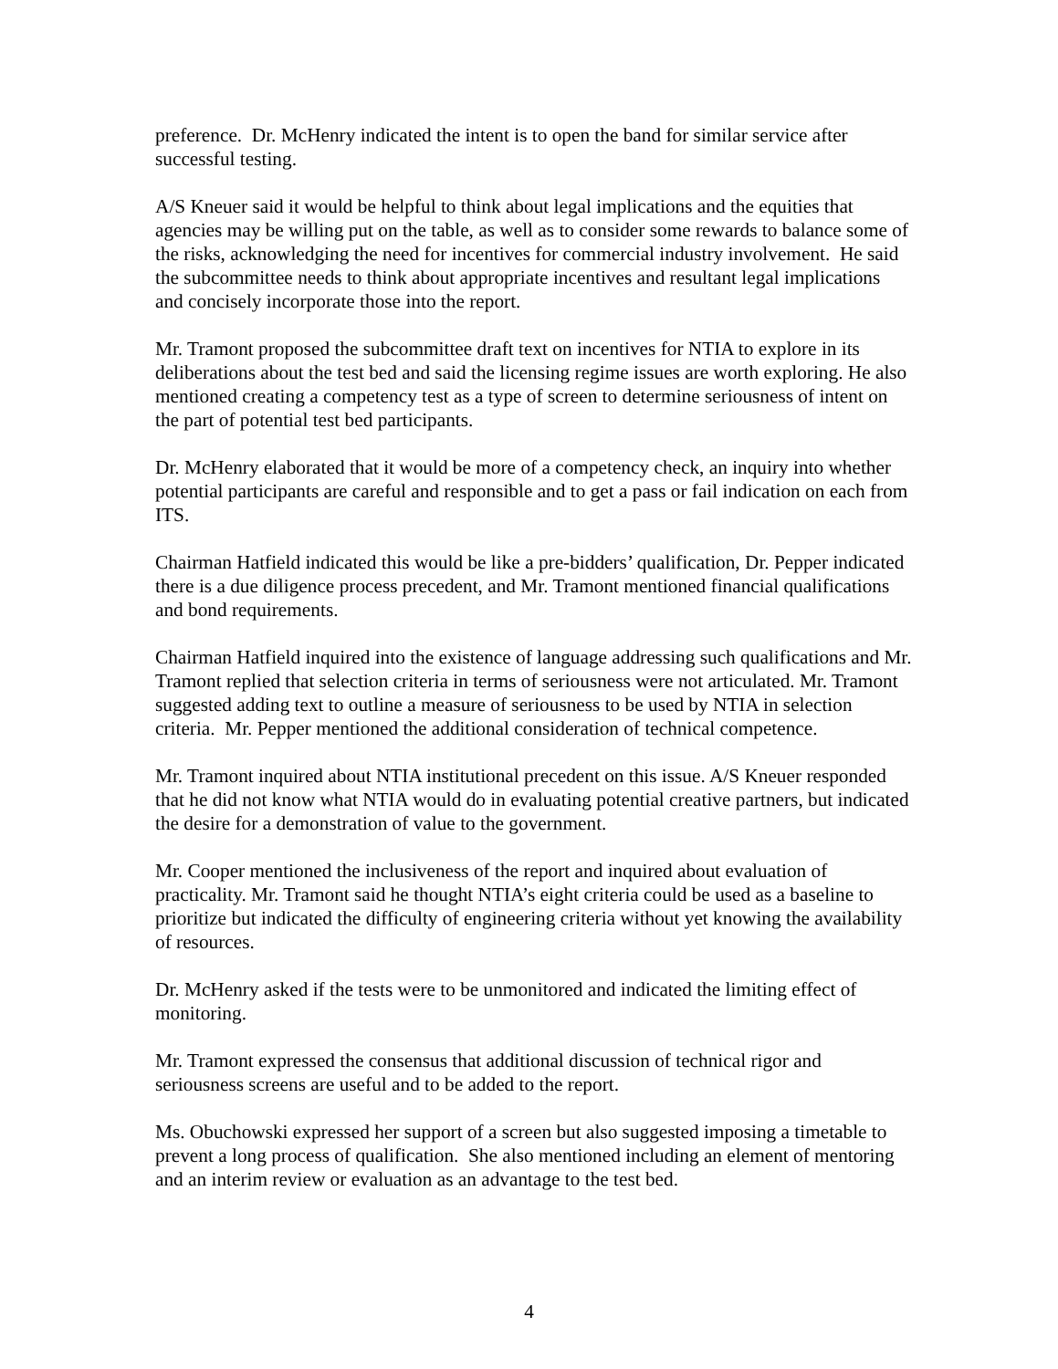preference. Dr. McHenry indicated the intent is to open the band for similar service after successful testing.
A/S Kneuer said it would be helpful to think about legal implications and the equities that agencies may be willing put on the table, as well as to consider some rewards to balance some of the risks, acknowledging the need for incentives for commercial industry involvement. He said the subcommittee needs to think about appropriate incentives and resultant legal implications and concisely incorporate those into the report.
Mr. Tramont proposed the subcommittee draft text on incentives for NTIA to explore in its deliberations about the test bed and said the licensing regime issues are worth exploring. He also mentioned creating a competency test as a type of screen to determine seriousness of intent on the part of potential test bed participants.
Dr. McHenry elaborated that it would be more of a competency check, an inquiry into whether potential participants are careful and responsible and to get a pass or fail indication on each from ITS.
Chairman Hatfield indicated this would be like a pre-bidders’ qualification, Dr. Pepper indicated there is a due diligence process precedent, and Mr. Tramont mentioned financial qualifications and bond requirements.
Chairman Hatfield inquired into the existence of language addressing such qualifications and Mr. Tramont replied that selection criteria in terms of seriousness were not articulated. Mr. Tramont suggested adding text to outline a measure of seriousness to be used by NTIA in selection criteria. Mr. Pepper mentioned the additional consideration of technical competence.
Mr. Tramont inquired about NTIA institutional precedent on this issue. A/S Kneuer responded that he did not know what NTIA would do in evaluating potential creative partners, but indicated the desire for a demonstration of value to the government.
Mr. Cooper mentioned the inclusiveness of the report and inquired about evaluation of practicality. Mr. Tramont said he thought NTIA’s eight criteria could be used as a baseline to prioritize but indicated the difficulty of engineering criteria without yet knowing the availability of resources.
Dr. McHenry asked if the tests were to be unmonitored and indicated the limiting effect of monitoring.
Mr. Tramont expressed the consensus that additional discussion of technical rigor and seriousness screens are useful and to be added to the report.
Ms. Obuchowski expressed her support of a screen but also suggested imposing a timetable to prevent a long process of qualification. She also mentioned including an element of mentoring and an interim review or evaluation as an advantage to the test bed.
4